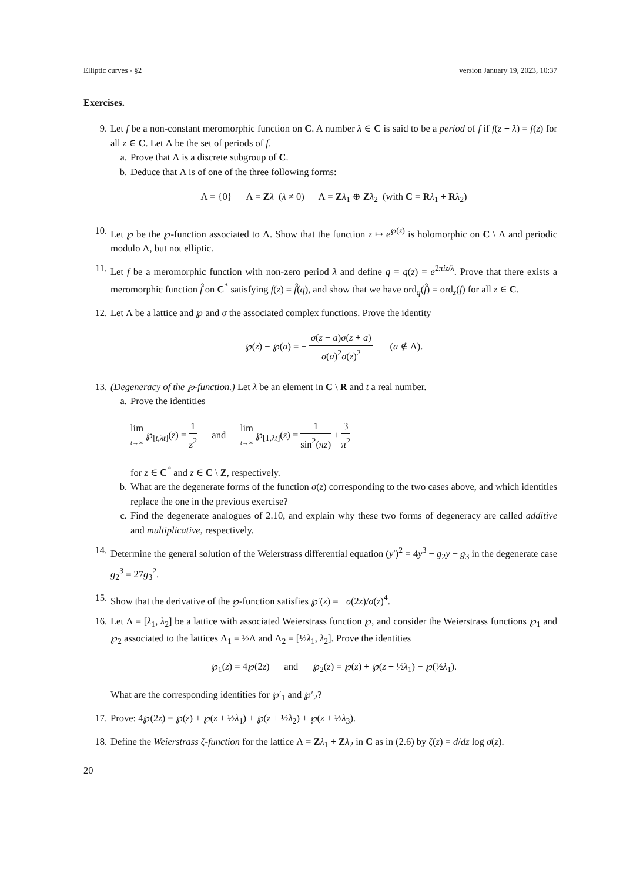Elliptic curves - §2 version January 19, 2023, 10:37
Exercises.
9. Let f be a non-constant meromorphic function on C. A number λ ∈ C is said to be a period of f if f(z + λ) = f(z) for all z ∈ C. Let Λ be the set of periods of f.
a. Prove that Λ is a discrete subgroup of C.
b. Deduce that Λ is of one of the three following forms:
Λ = {0} Λ = Zλ (λ ≠ 0) Λ = Zλ<sub>1</sub> ⊕ Zλ<sub>2</sub> (with C = Rλ<sub>1</sub> + Rλ<sub>2</sub>)
10. Let ℘ be the ℘-function associated to Λ. Show that the function z ↦ e<sup>℘(z)</sup> is holomorphic on C \ Λ and periodic modulo Λ, but not elliptic.
11. Let f be a meromorphic function with non-zero period λ and define q = q(z) = e<sup>2πiz/λ</sup>. Prove that there exists a meromorphic function f̂ on C<sup>*</sup> satisfying f(z) = f̂(q), and show that we have ord<sub>q</sub>(f̂) = ord<sub>z</sub>(f) for all z ∈ C.
12. Let Λ be a lattice and ℘ and σ the associated complex functions. Prove the identity
℘(z) − ℘(a) = − σ(z − a)σ(z + a) σ(a)<sup>2</sup>σ(z)<sup>2</sup> (a ∉ Λ).
13. (Degeneracy of the ℘-function.) Let λ be an element in C \ R and t a real number.
a. Prove the identities
lim t→∞ ℘<sub>[t,λt]</sub>(z) = 1 z<sup>2</sup> and lim t→∞ ℘<sub>[1,λt]</sub>(z) = 1 sin<sup>2</sup>(πz) + 3 π<sup>2</sup>
for z ∈ C<sup>*</sup> and z ∈ C \ Z, respectively.
b. What are the degenerate forms of the function σ(z) corresponding to the two cases above, and which identities replace the one in the previous exercise?
c. Find the degenerate analogues of 2.10, and explain why these two forms of degeneracy are called additive and multiplicative, respectively.
14. Determine the general solution of the Weierstrass differential equation (y′)<sup>2</sup> = 4y<sup>3</sup> − g<sub>2</sub>y − g<sub>3</sub> in the degenerate case g<sub>2</sub><sup>3</sup> = 27g<sub>3</sub><sup>2</sup>.
15. Show that the derivative of the ℘-function satisfies ℘′(z) = −σ(2z)/σ(z)<sup>4</sup>.
16. Let Λ = [λ<sub>1</sub>, λ<sub>2</sub>] be a lattice with associated Weierstrass function ℘, and consider the Weierstrass functions ℘<sub>1</sub> and ℘<sub>2</sub> associated to the lattices Λ<sub>1</sub> = ½Λ and Λ<sub>2</sub> = [½λ<sub>1</sub>, λ<sub>2</sub>]. Prove the identities
℘<sub>1</sub>(z) = 4℘(2z) and ℘<sub>2</sub>(z) = ℘(z) + ℘(z + ½λ<sub>1</sub>) − ℘(½λ<sub>1</sub>).
What are the corresponding identities for ℘′<sub>1</sub> and ℘′<sub>2</sub>?
17. Prove: 4℘(2z) = ℘(z) + ℘(z + ½λ<sub>1</sub>) + ℘(z + ½λ<sub>2</sub>) + ℘(z + ½λ<sub>3</sub>).
18. Define the Weierstrass ζ-function for the lattice Λ = Zλ<sub>1</sub> + Zλ<sub>2</sub> in C as in (2.6) by ζ(z) = d/dz log σ(z).
20